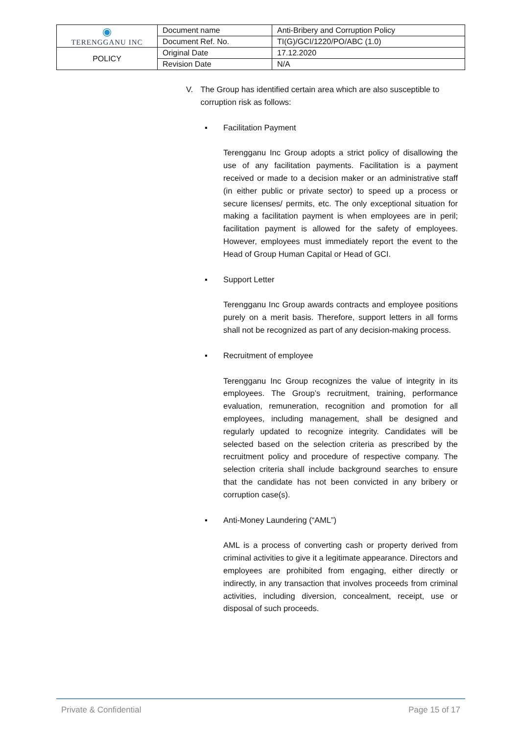| ◉ TERENGGANU INC | Document name | Anti-Bribery and Corruption Policy |
| | Document Ref. No. | TI(G)/GCI/1220/PO/ABC (1.0) |
| POLICY | Original Date | 17.12.2020 |
| | Revision Date | N/A |
V. The Group has identified certain area which are also susceptible to corruption risk as follows:
▪ Facilitation Payment
Terengganu Inc Group adopts a strict policy of disallowing the use of any facilitation payments. Facilitation is a payment received or made to a decision maker or an administrative staff (in either public or private sector) to speed up a process or secure licenses/ permits, etc. The only exceptional situation for making a facilitation payment is when employees are in peril; facilitation payment is allowed for the safety of employees. However, employees must immediately report the event to the Head of Group Human Capital or Head of GCI.
▪ Support Letter
Terengganu Inc Group awards contracts and employee positions purely on a merit basis. Therefore, support letters in all forms shall not be recognized as part of any decision-making process.
▪ Recruitment of employee
Terengganu Inc Group recognizes the value of integrity in its employees. The Group’s recruitment, training, performance evaluation, remuneration, recognition and promotion for all employees, including management, shall be designed and regularly updated to recognize integrity. Candidates will be selected based on the selection criteria as prescribed by the recruitment policy and procedure of respective company. The selection criteria shall include background searches to ensure that the candidate has not been convicted in any bribery or corruption case(s).
▪ Anti-Money Laundering (“AML”)
AML is a process of converting cash or property derived from criminal activities to give it a legitimate appearance. Directors and employees are prohibited from engaging, either directly or indirectly, in any transaction that involves proceeds from criminal activities, including diversion, concealment, receipt, use or disposal of such proceeds.
Private & Confidential Page 15 of 17